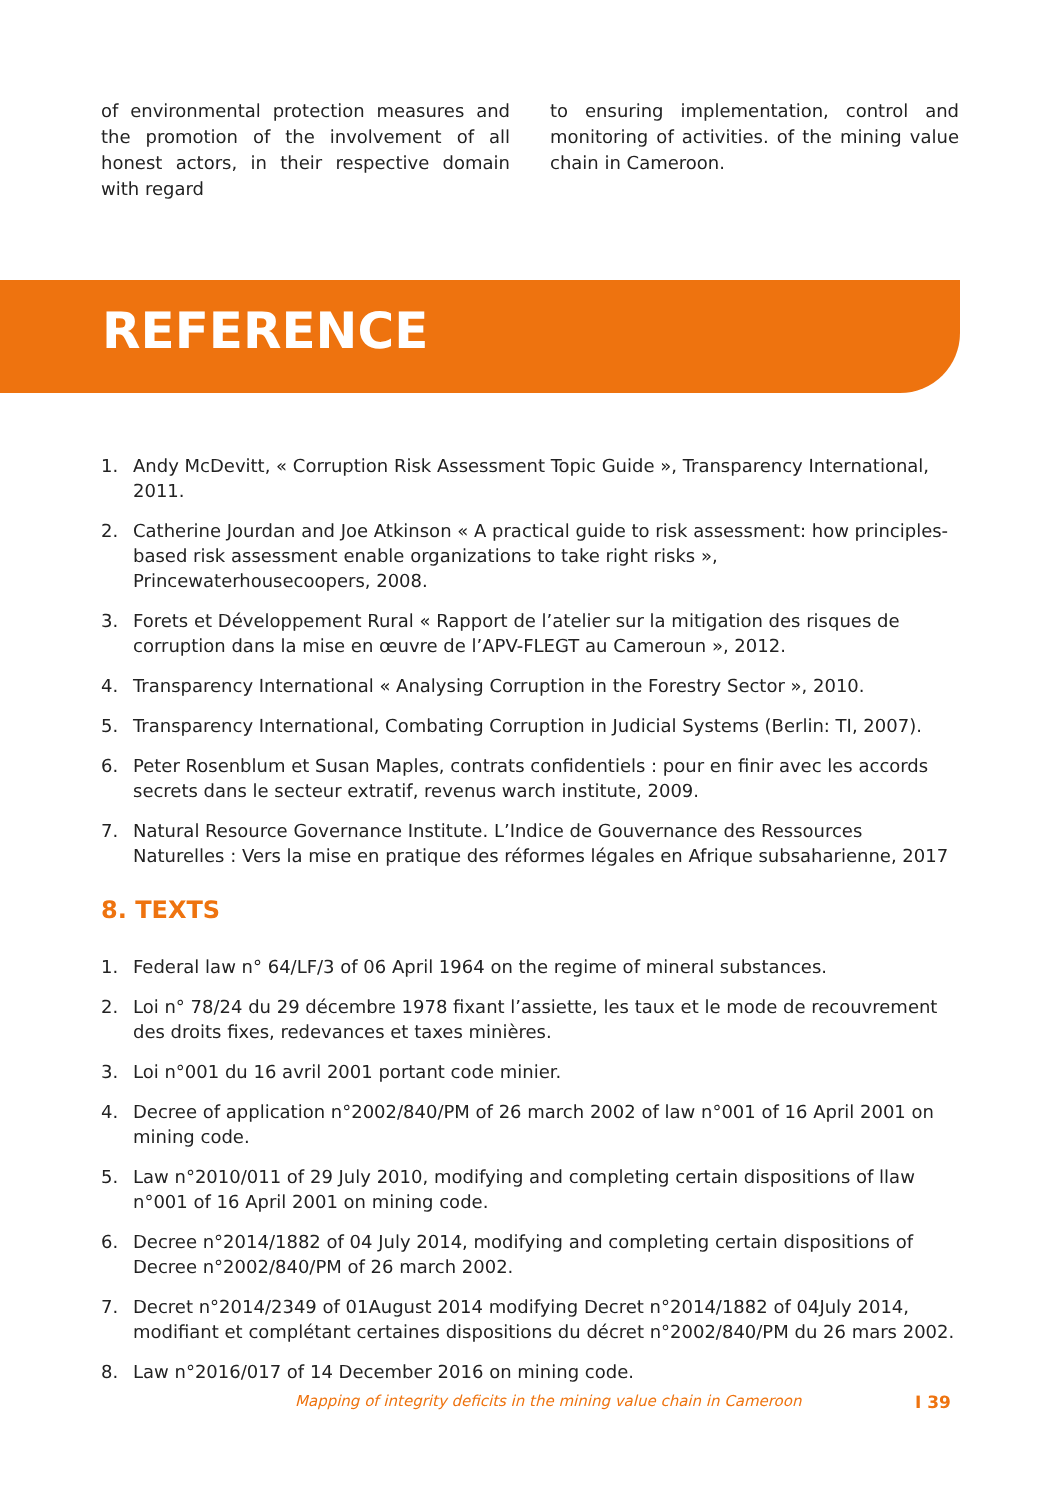of environmental protection measures and the promotion of the involvement of all honest actors, in their respective domain with regard
to ensuring implementation, control and monitoring of activities. of the mining value chain in Cameroon.
REFERENCE
1. Andy McDevitt, « Corruption Risk Assessment Topic Guide », Transparency International, 2011.
2. Catherine Jourdan and Joe Atkinson « A practical guide to risk assessment: how principles-based risk assessment enable organizations to take right risks », Princewaterhousecoopers, 2008.
3. Forets et Développement Rural « Rapport de l’atelier sur la mitigation des risques de corruption dans la mise en œuvre de l’APV-FLEGT au Cameroun », 2012.
4. Transparency International « Analysing Corruption in the Forestry Sector », 2010.
5. Transparency International, Combating Corruption in Judicial Systems (Berlin: TI, 2007).
6. Peter Rosenblum et Susan Maples, contrats confidentiels : pour en finir avec les accords secrets dans le secteur extratif, revenus warch institute, 2009.
7. Natural Resource Governance Institute. L’Indice de Gouvernance des Ressources Naturelles : Vers la mise en pratique des réformes légales en Afrique subsaharienne, 2017
8. TEXTS
1. Federal law n° 64/LF/3 of 06 April 1964 on the regime of mineral substances.
2. Loi n° 78/24 du 29 décembre 1978 fixant l’assiette, les taux et le mode de recouvrement des droits fixes, redevances et taxes minières.
3. Loi n°001 du 16 avril 2001 portant code minier.
4. Decree of application n°2002/840/PM of 26 march 2002 of law n°001 of 16 April 2001 on mining code.
5. Law n°2010/011 of 29 July 2010, modifying and completing certain dispositions of llaw n°001 of 16 April 2001 on mining code.
6. Decree n°2014/1882 of 04 July 2014, modifying and completing certain dispositions of Decree n°2002/840/PM of 26 march 2002.
7. Decret n°2014/2349 of 01August 2014 modifying Decret n°2014/1882 of 04July 2014, modifiant et complétant certaines dispositions du décret n°2002/840/PM du 26 mars 2002.
8. Law n°2016/017 of 14 December 2016 on mining code.
Mapping of integrity deficits in the mining value chain in Cameroon I 39